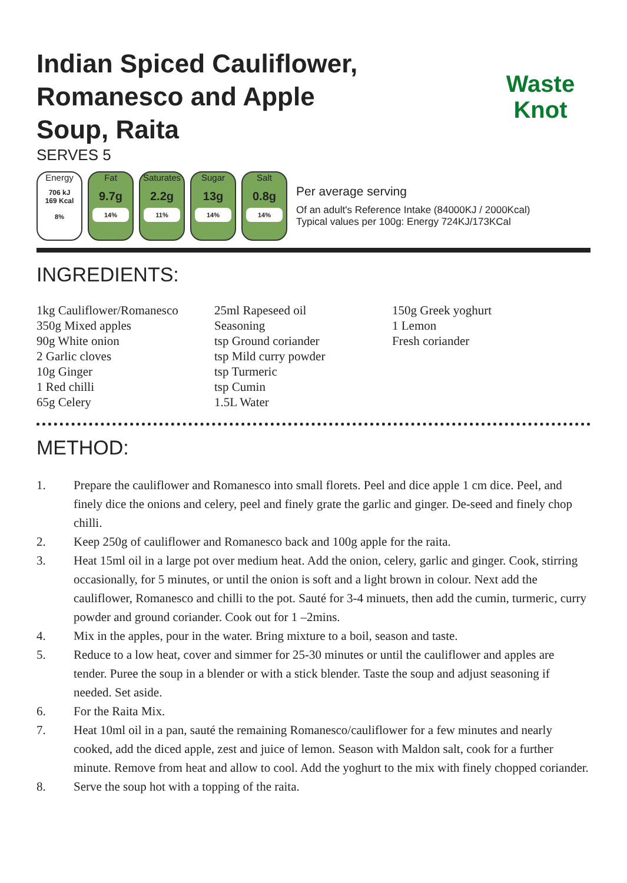Indian Spiced Cauliflower, Romanesco and Apple Soup, Raita
SERVES 5
Waste
Knot
Energy
706 kJ
169 Kcal
8%
Fat
9.7g
14%
Saturates
2.2g
11%
Sugar
13g
14%
Salt
0.8g
14%
Per average serving
Of an adult's Reference Intake (84000KJ / 2000Kcal)
Typical values per 100g: Energy 724KJ/173KCal
INGREDIENTS:
1kg Cauliflower/Romanesco
350g Mixed apples
90g White onion
2 Garlic cloves
10g Ginger
1 Red chilli
65g Celery
25ml Rapeseed oil
Seasoning
tsp Ground coriander
tsp Mild curry powder
tsp Turmeric
tsp Cumin
1.5L Water
150g Greek yoghurt
1 Lemon
Fresh coriander
METHOD:
1. Prepare the cauliflower and Romanesco into small florets. Peel and dice apple 1 cm dice. Peel, and finely dice the onions and celery, peel and finely grate the garlic and ginger. De-seed and finely chop chilli.
2. Keep 250g of cauliflower and Romanesco back and 100g apple for the raita.
3. Heat 15ml oil in a large pot over medium heat. Add the onion, celery, garlic and ginger. Cook, stirring occasionally, for 5 minutes, or until the onion is soft and a light brown in colour. Next add the cauliflower, Romanesco and chilli to the pot. Sauté for 3-4 minuets, then add the cumin, turmeric, curry powder and ground coriander. Cook out for 1 –2mins.
4. Mix in the apples, pour in the water. Bring mixture to a boil, season and taste.
5. Reduce to a low heat, cover and simmer for 25-30 minutes or until the cauliflower and apples are tender. Puree the soup in a blender or with a stick blender. Taste the soup and adjust seasoning if needed. Set aside.
6. For the Raita Mix.
7. Heat 10ml oil in a pan, sauté the remaining Romanesco/cauliflower for a few minutes and nearly cooked, add the diced apple, zest and juice of lemon. Season with Maldon salt, cook for a further minute. Remove from heat and allow to cool. Add the yoghurt to the mix with finely chopped coriander.
8. Serve the soup hot with a topping of the raita.